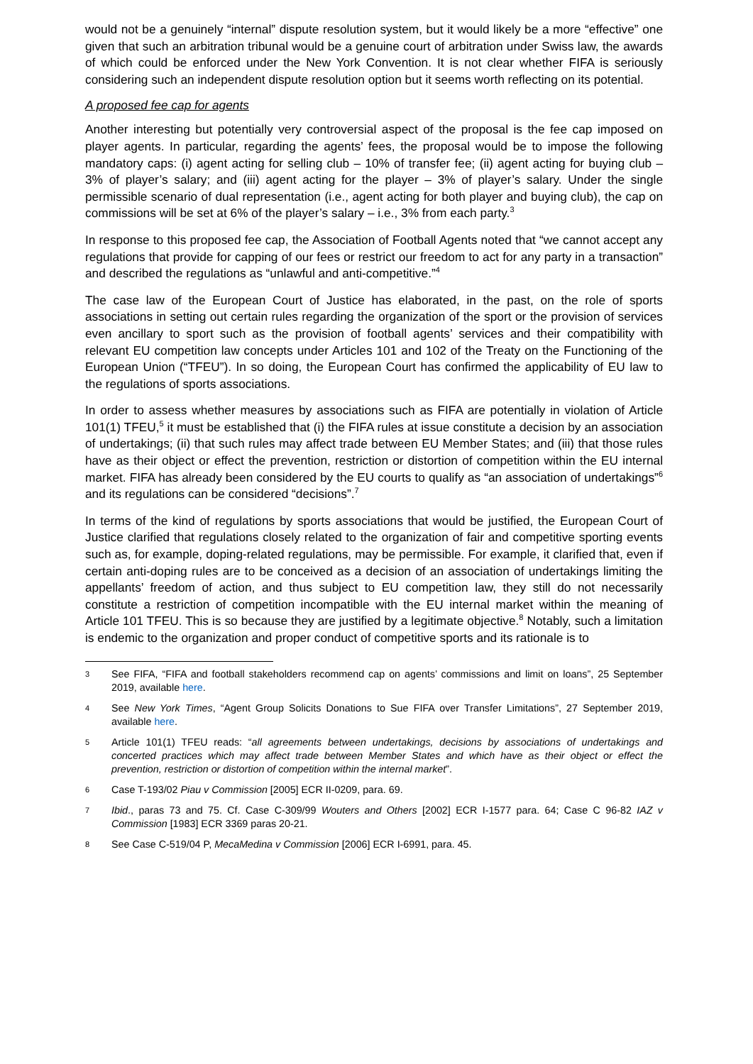would not be a genuinely “internal” dispute resolution system, but it would likely be a more “effective” one given that such an arbitration tribunal would be a genuine court of arbitration under Swiss law, the awards of which could be enforced under the New York Convention. It is not clear whether FIFA is seriously considering such an independent dispute resolution option but it seems worth reflecting on its potential.
A proposed fee cap for agents
Another interesting but potentially very controversial aspect of the proposal is the fee cap imposed on player agents. In particular, regarding the agents’ fees, the proposal would be to impose the following mandatory caps: (i) agent acting for selling club – 10% of transfer fee; (ii) agent acting for buying club – 3% of player’s salary; and (iii) agent acting for the player – 3% of player’s salary. Under the single permissible scenario of dual representation (i.e., agent acting for both player and buying club), the cap on commissions will be set at 6% of the player’s salary – i.e., 3% from each party.<sup>3</sup>
In response to this proposed fee cap, the Association of Football Agents noted that “we cannot accept any regulations that provide for capping of our fees or restrict our freedom to act for any party in a transaction” and described the regulations as “unlawful and anti-competitive.”<sup>4</sup>
The case law of the European Court of Justice has elaborated, in the past, on the role of sports associations in setting out certain rules regarding the organization of the sport or the provision of services even ancillary to sport such as the provision of football agents’ services and their compatibility with relevant EU competition law concepts under Articles 101 and 102 of the Treaty on the Functioning of the European Union (“TFEU”). In so doing, the European Court has confirmed the applicability of EU law to the regulations of sports associations.
In order to assess whether measures by associations such as FIFA are potentially in violation of Article 101(1) TFEU,<sup>5</sup> it must be established that (i) the FIFA rules at issue constitute a decision by an association of undertakings; (ii) that such rules may affect trade between EU Member States; and (iii) that those rules have as their object or effect the prevention, restriction or distortion of competition within the EU internal market. FIFA has already been considered by the EU courts to qualify as “an association of undertakings”<sup>6</sup> and its regulations can be considered “decisions”.<sup>7</sup>
In terms of the kind of regulations by sports associations that would be justified, the European Court of Justice clarified that regulations closely related to the organization of fair and competitive sporting events such as, for example, doping-related regulations, may be permissible. For example, it clarified that, even if certain anti-doping rules are to be conceived as a decision of an association of undertakings limiting the appellants’ freedom of action, and thus subject to EU competition law, they still do not necessarily constitute a restriction of competition incompatible with the EU internal market within the meaning of Article 101 TFEU. This is so because they are justified by a legitimate objective.<sup>8</sup> Notably, such a limitation is endemic to the organization and proper conduct of competitive sports and its rationale is to
3 See FIFA, “FIFA and football stakeholders recommend cap on agents’ commissions and limit on loans”, 25 September 2019, available here.
4 See New York Times, “Agent Group Solicits Donations to Sue FIFA over Transfer Limitations”, 27 September 2019, available here.
5 Article 101(1) TFEU reads: “all agreements between undertakings, decisions by associations of undertakings and concerted practices which may affect trade between Member States and which have as their object or effect the prevention, restriction or distortion of competition within the internal market”.
6 Case T-193/02 Piau v Commission [2005] ECR II-0209, para. 69.
7 Ibid., paras 73 and 75. Cf. Case C-309/99 Wouters and Others [2002] ECR I-1577 para. 64; Case C 96-82 IAZ v Commission [1983] ECR 3369 paras 20-21.
8 See Case C-519/04 P, MecaMedina v Commission [2006] ECR I-6991, para. 45.